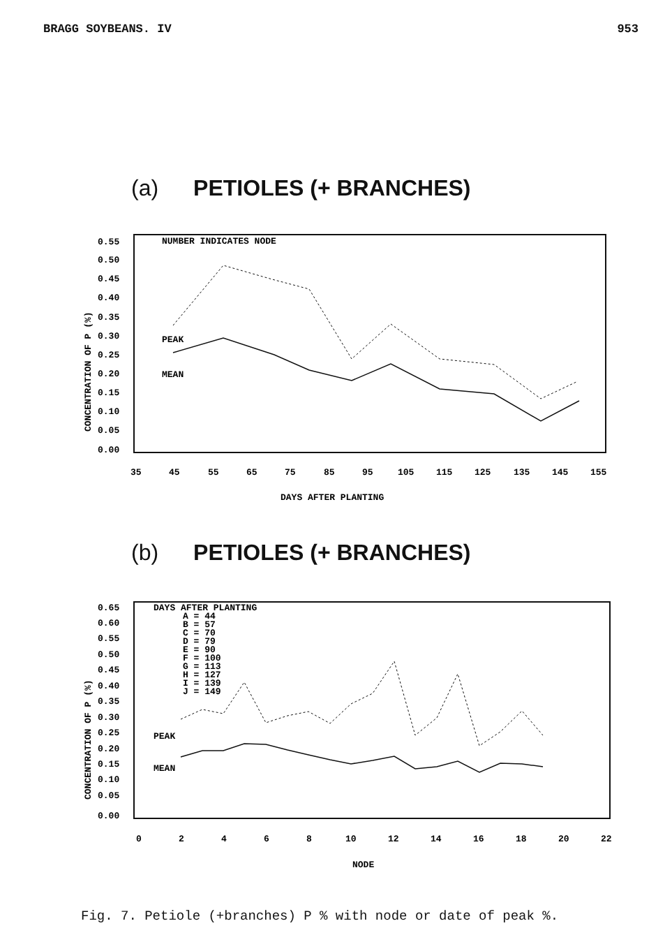BRAGG SOYBEANS. IV 953
(a) PETIOLES (+ BRANCHES)
NUMBER INDICATES NODE
PEAK
MEAN
CONCENTRATION OF P (%)
0.55
0.50
0.45
0.40
0.35
0.30
0.25
0.20
0.15
0.10
0.05
0.00
35
45
55
65
75
85
95
105
115
125
135
145
155
DAYS AFTER PLANTING
(b) PETIOLES (+ BRANCHES)
DAYS AFTER PLANTING
A = 44
B = 57
C = 70
D = 79
E = 90
F = 100
G = 113
H = 127
I = 139
J = 149
PEAK
MEAN
CONCENTRATION OF P (%)
0.65
0.60
0.55
0.50
0.45
0.40
0.35
0.30
0.25
0.20
0.15
0.10
0.05
0.00
0
2
4
6
8
10
12
14
16
18
20
22
NODE
Fig. 7. Petiole (+branches) P % with node or date of peak %.